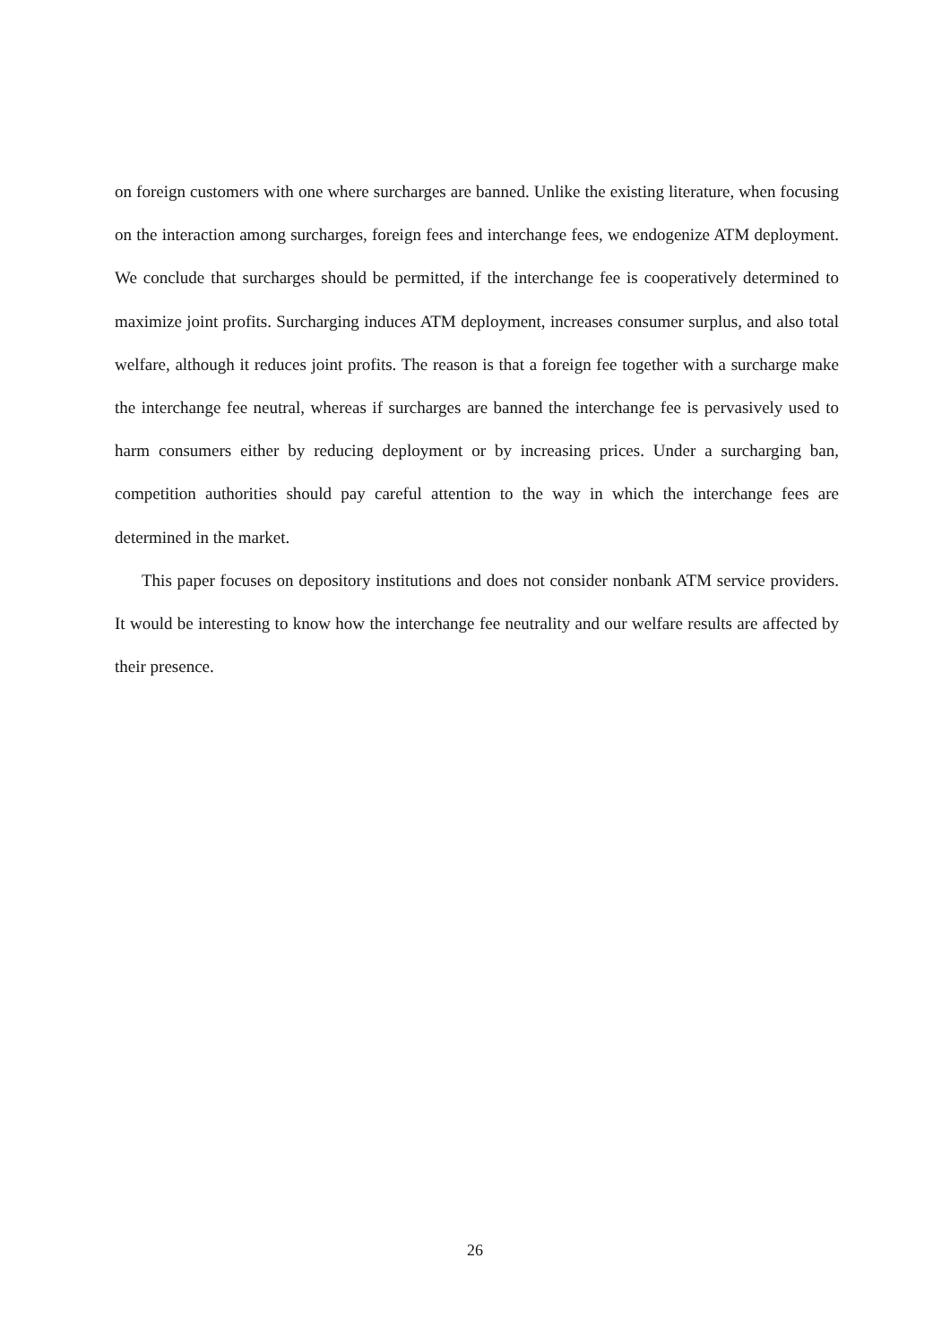on foreign customers with one where surcharges are banned. Unlike the existing literature, when focusing on the interaction among surcharges, foreign fees and interchange fees, we endogenize ATM deployment. We conclude that surcharges should be permitted, if the interchange fee is cooperatively determined to maximize joint profits. Surcharging induces ATM deployment, increases consumer surplus, and also total welfare, although it reduces joint profits. The reason is that a foreign fee together with a surcharge make the interchange fee neutral, whereas if surcharges are banned the interchange fee is pervasively used to harm consumers either by reducing deployment or by increasing prices. Under a surcharging ban, competition authorities should pay careful attention to the way in which the interchange fees are determined in the market.
This paper focuses on depository institutions and does not consider nonbank ATM service providers. It would be interesting to know how the interchange fee neutrality and our welfare results are affected by their presence.
26